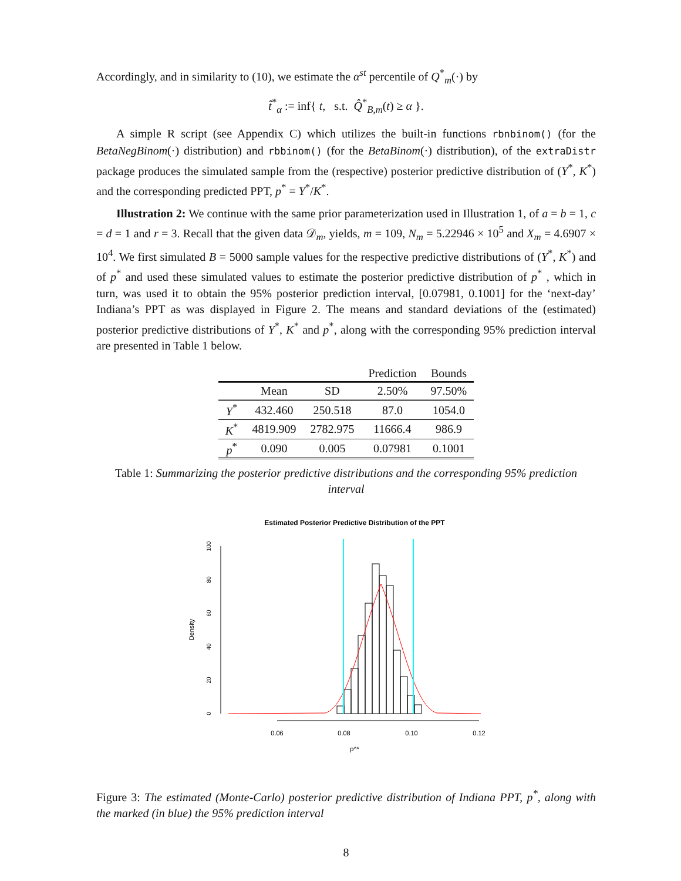Accordingly, and in similarity to (10), we estimate the α<sup>st</sup> percentile of Q<sup>*</sup><sub>m</sub>(·) by
t̂<sup>*</sup><sub>α</sub> := inf{ t, s.t. Q̂<sup>*</sup><sub>B,m</sub>(t) ≥ α }.
A simple R script (see Appendix C) which utilizes the built-in functions rbnbinom() (for the BetaNegBinom(·) distribution) and rbbinom() (for the BetaBinom(·) distribution), of the extraDistr package produces the simulated sample from the (respective) posterior predictive distribution of (Y<sup>*</sup>, K<sup>*</sup>) and the corresponding predicted PPT, p<sup>*</sup> = Y<sup>*</sup>/K<sup>*</sup>.
Illustration 2: We continue with the same prior parameterization used in Illustration 1, of a = b = 1, c = d = 1 and r = 3. Recall that the given data 𝒟<sub>m</sub>, yields, m = 109, N<sub>m</sub> = 5.22946 × 10<sup>5</sup> and X<sub>m</sub> = 4.6907 × 10<sup>4</sup>. We first simulated B = 5000 sample values for the respective predictive distributions of (Y<sup>*</sup>, K<sup>*</sup>) and of p<sup>*</sup> and used these simulated values to estimate the posterior predictive distribution of p<sup>*</sup> , which in turn, was used it to obtain the 95% posterior prediction interval, [0.07981, 0.1001] for the ‘next-day’ Indiana’s PPT as was displayed in Figure 2. The means and standard deviations of the (estimated) posterior predictive distributions of Y<sup>*</sup>, K<sup>*</sup> and p<sup>*</sup>, along with the corresponding 95% prediction interval are presented in Table 1 below.
| | | | Prediction | Bounds |
| --- | --- | --- | --- | --- |
| | Mean | SD | 2.50% | 97.50% |
| Y<sup>*</sup> | 432.460 | 250.518 | 87.0 | 1054.0 |
| K<sup>*</sup> | 4819.909 | 2782.975 | 11666.4 | 986.9 |
| p<sup>*</sup> | 0.090 | 0.005 | 0.07981 | 0.1001 |
Table 1: Summarizing the posterior predictive distributions and the corresponding 95% prediction interval
Estimated Posterior Predictive Distribution of the PPT
0
20
40
60
80
100
Density
0.06
0.08
0.10
0.12
p^*
Figure 3: The estimated (Monte-Carlo) posterior predictive distribution of Indiana PPT, p<sup>*</sup>, along with the marked (in blue) the 95% prediction interval
8